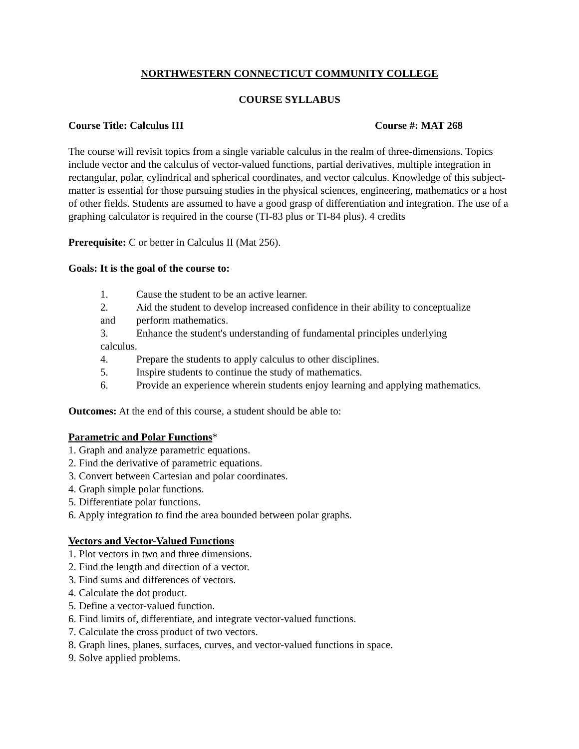NORTHWESTERN CONNECTICUT COMMUNITY COLLEGE
COURSE SYLLABUS
Course Title: Calculus III Course #: MAT 268
The course will revisit topics from a single variable calculus in the realm of three-dimensions. Topics include vector and the calculus of vector-valued functions, partial derivatives, multiple integration in rectangular, polar, cylindrical and spherical coordinates, and vector calculus. Knowledge of this subject-matter is essential for those pursuing studies in the physical sciences, engineering, mathematics or a host of other fields. Students are assumed to have a good grasp of differentiation and integration. The use of a graphing calculator is required in the course (TI-83 plus or TI-84 plus). 4 credits
Prerequisite: C or better in Calculus II (Mat 256).
Goals: It is the goal of the course to:
1. Cause the student to be an active learner.
2. Aid the student to develop increased confidence in their ability to conceptualize
and perform mathematics.
3. Enhance the student's understanding of fundamental principles underlying
calculus.
4. Prepare the students to apply calculus to other disciplines.
5. Inspire students to continue the study of mathematics.
6. Provide an experience wherein students enjoy learning and applying mathematics.
Outcomes: At the end of this course, a student should be able to:
Parametric and Polar Functions*
1. Graph and analyze parametric equations.
2. Find the derivative of parametric equations.
3. Convert between Cartesian and polar coordinates.
4. Graph simple polar functions.
5. Differentiate polar functions.
6. Apply integration to find the area bounded between polar graphs.
Vectors and Vector-Valued Functions
1. Plot vectors in two and three dimensions.
2. Find the length and direction of a vector.
3. Find sums and differences of vectors.
4. Calculate the dot product.
5. Define a vector-valued function.
6. Find limits of, differentiate, and integrate vector-valued functions.
7. Calculate the cross product of two vectors.
8. Graph lines, planes, surfaces, curves, and vector-valued functions in space.
9. Solve applied problems.